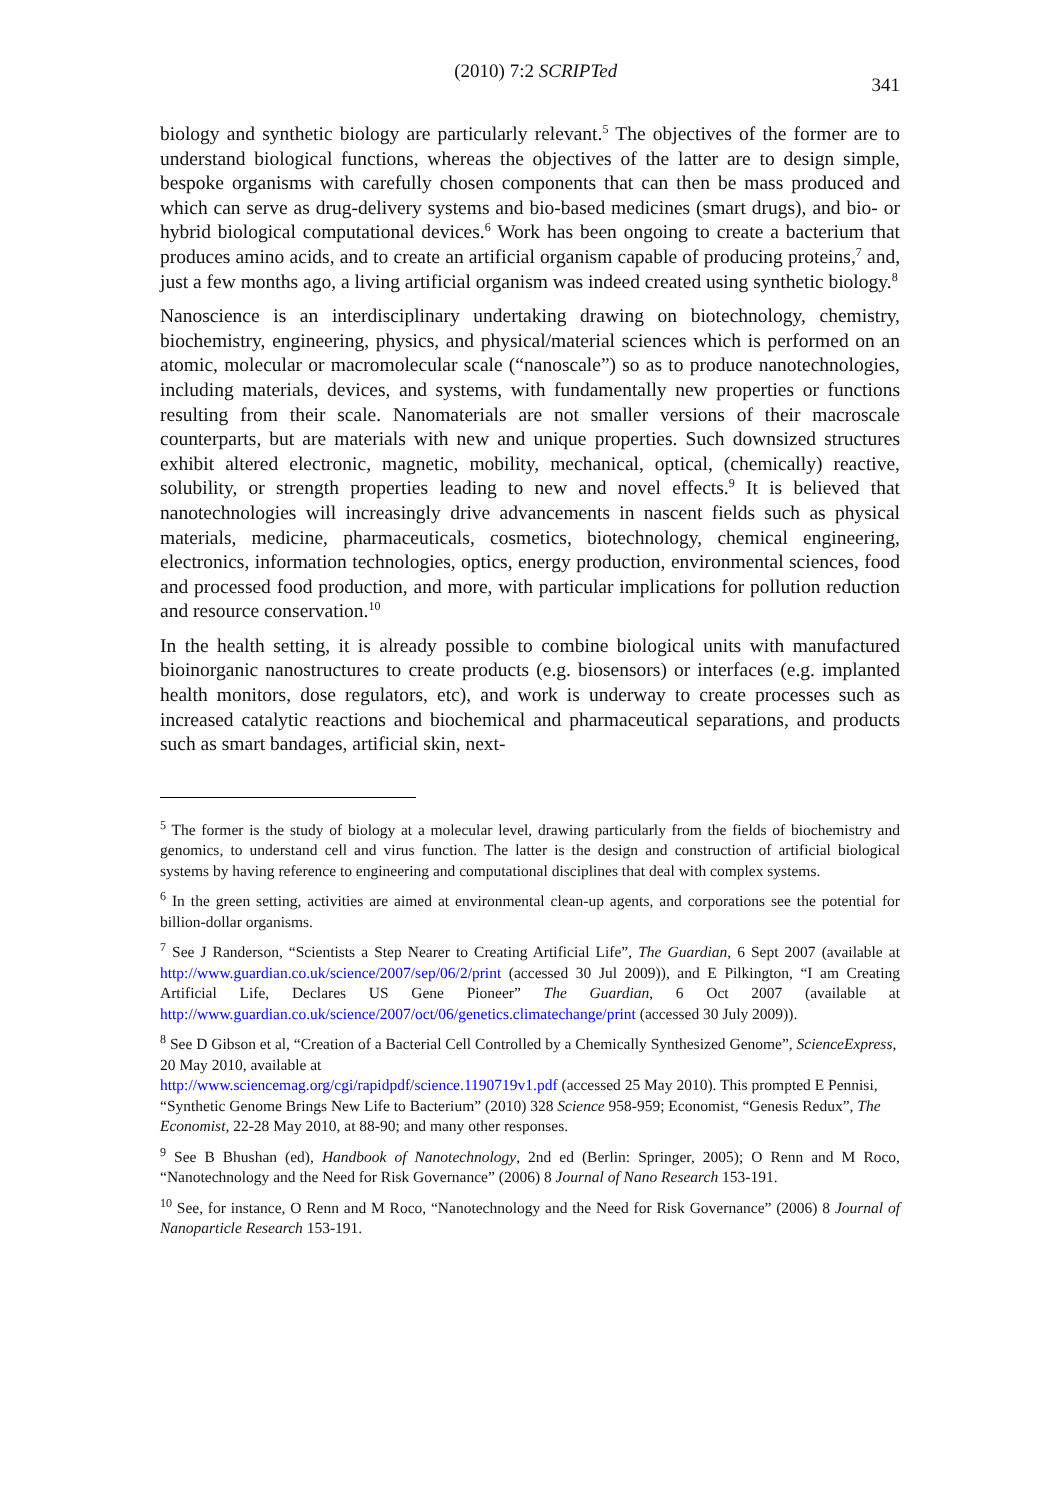(2010) 7:2 SCRIPTed 341
biology and synthetic biology are particularly relevant.<sup>5</sup> The objectives of the former are to understand biological functions, whereas the objectives of the latter are to design simple, bespoke organisms with carefully chosen components that can then be mass produced and which can serve as drug-delivery systems and bio-based medicines (smart drugs), and bio- or hybrid biological computational devices.<sup>6</sup> Work has been ongoing to create a bacterium that produces amino acids, and to create an artificial organism capable of producing proteins,<sup>7</sup> and, just a few months ago, a living artificial organism was indeed created using synthetic biology.<sup>8</sup>
Nanoscience is an interdisciplinary undertaking drawing on biotechnology, chemistry, biochemistry, engineering, physics, and physical/material sciences which is performed on an atomic, molecular or macromolecular scale (“nanoscale”) so as to produce nanotechnologies, including materials, devices, and systems, with fundamentally new properties or functions resulting from their scale. Nanomaterials are not smaller versions of their macroscale counterparts, but are materials with new and unique properties. Such downsized structures exhibit altered electronic, magnetic, mobility, mechanical, optical, (chemically) reactive, solubility, or strength properties leading to new and novel effects.<sup>9</sup> It is believed that nanotechnologies will increasingly drive advancements in nascent fields such as physical materials, medicine, pharmaceuticals, cosmetics, biotechnology, chemical engineering, electronics, information technologies, optics, energy production, environmental sciences, food and processed food production, and more, with particular implications for pollution reduction and resource conservation.<sup>10</sup>
In the health setting, it is already possible to combine biological units with manufactured bioinorganic nanostructures to create products (e.g. biosensors) or interfaces (e.g. implanted health monitors, dose regulators, etc), and work is underway to create processes such as increased catalytic reactions and biochemical and pharmaceutical separations, and products such as smart bandages, artificial skin, next-
<sup>5</sup> The former is the study of biology at a molecular level, drawing particularly from the fields of biochemistry and genomics, to understand cell and virus function. The latter is the design and construction of artificial biological systems by having reference to engineering and computational disciplines that deal with complex systems.
<sup>6</sup> In the green setting, activities are aimed at environmental clean-up agents, and corporations see the potential for billion-dollar organisms.
<sup>7</sup> See J Randerson, “Scientists a Step Nearer to Creating Artificial Life”, The Guardian, 6 Sept 2007 (available at http://www.guardian.co.uk/science/2007/sep/06/2/print (accessed 30 Jul 2009)), and E Pilkington, “I am Creating Artificial Life, Declares US Gene Pioneer” The Guardian, 6 Oct 2007 (available at http://www.guardian.co.uk/science/2007/oct/06/genetics.climatechange/print (accessed 30 July 2009)).
<sup>8</sup> See D Gibson et al, “Creation of a Bacterial Cell Controlled by a Chemically Synthesized Genome”, ScienceExpress, 20 May 2010, available at
http://www.sciencemag.org/cgi/rapidpdf/science.1190719v1.pdf (accessed 25 May 2010). This prompted E Pennisi, “Synthetic Genome Brings New Life to Bacterium” (2010) 328 Science 958-959; Economist, “Genesis Redux”, The Economist, 22-28 May 2010, at 88-90; and many other responses.
<sup>9</sup> See B Bhushan (ed), Handbook of Nanotechnology, 2nd ed (Berlin: Springer, 2005); O Renn and M Roco, “Nanotechnology and the Need for Risk Governance” (2006) 8 Journal of Nano Research 153-191.
<sup>10</sup> See, for instance, O Renn and M Roco, “Nanotechnology and the Need for Risk Governance” (2006) 8 Journal of Nanoparticle Research 153-191.